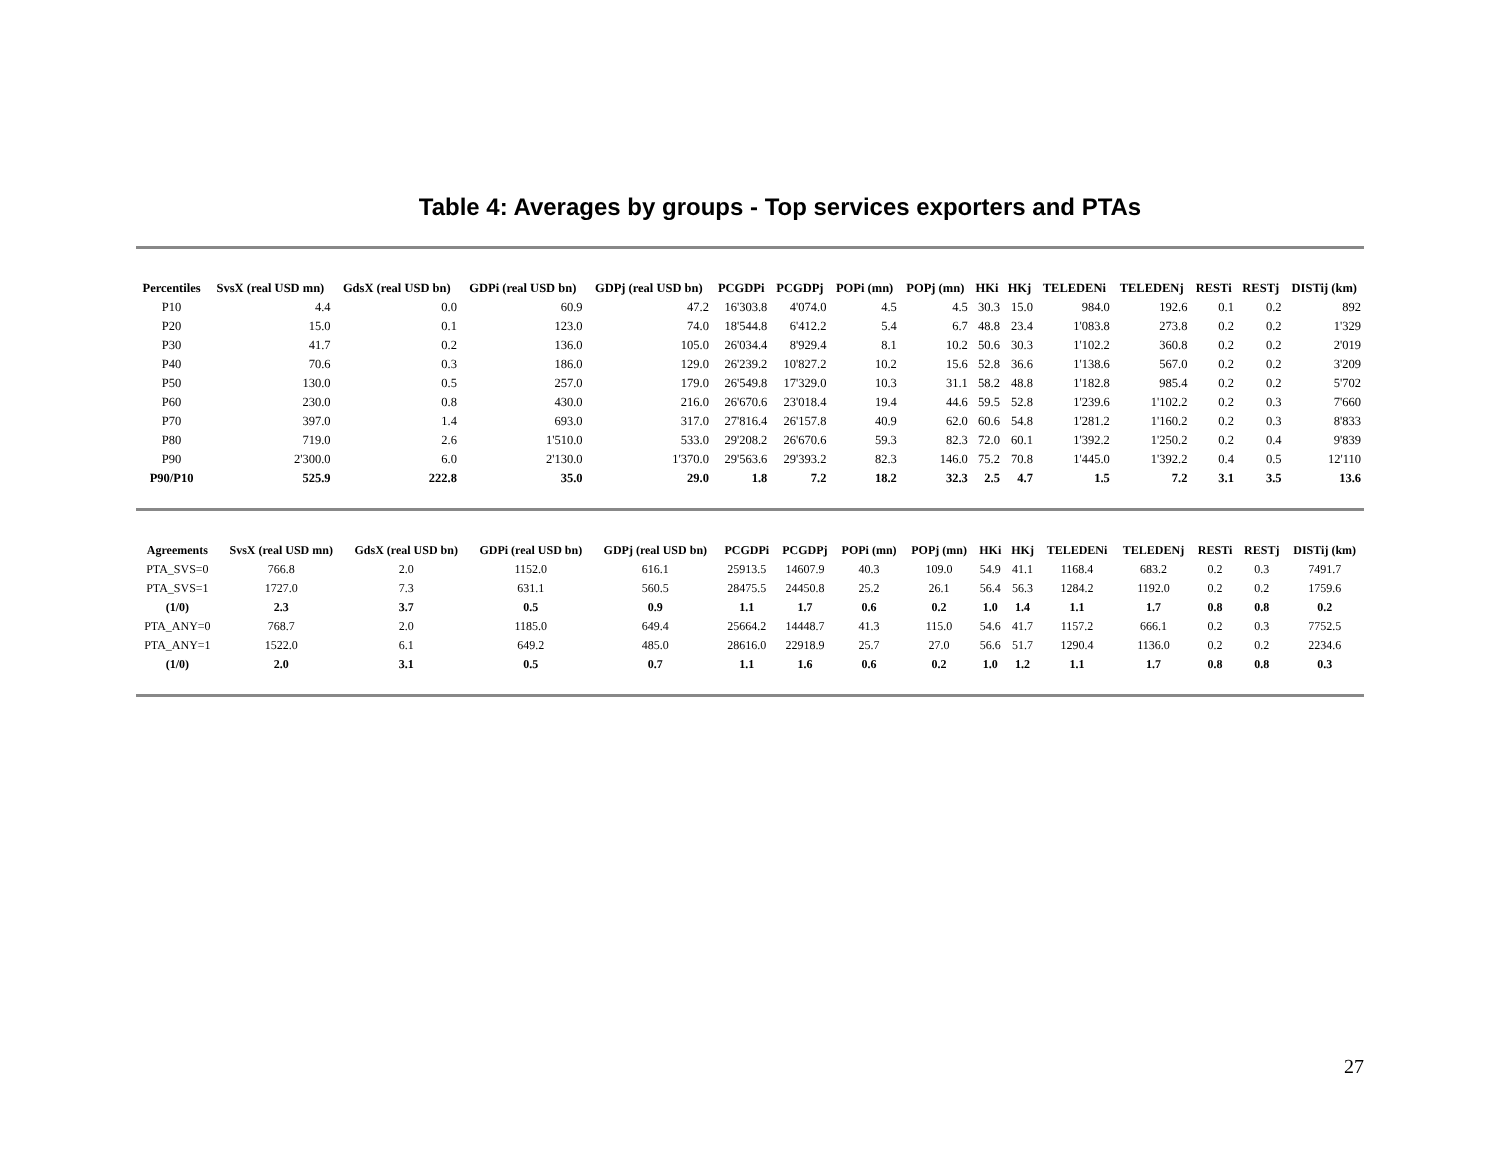Table 4: Averages by groups - Top services exporters and PTAs
| Percentiles | SvsX (real USD mn) | GdsX (real USD bn) | GDPi (real USD bn) | GDPj (real USD bn) | PCGDPi | PCGDPj | POPi (mn) | POPj (mn) | HKi | HKj | TELEDENi | TELEDENj | RESTi | RESTj | DISTij (km) |
| --- | --- | --- | --- | --- | --- | --- | --- | --- | --- | --- | --- | --- | --- | --- | --- |
| P10 | 4.4 | 0.0 | 60.9 | 47.2 | 16'303.8 | 4'074.0 | 4.5 | 4.5 | 30.3 | 15.0 | 984.0 | 192.6 | 0.1 | 0.2 | 892 |
| P20 | 15.0 | 0.1 | 123.0 | 74.0 | 18'544.8 | 6'412.2 | 5.4 | 6.7 | 48.8 | 23.4 | 1'083.8 | 273.8 | 0.2 | 0.2 | 1'329 |
| P30 | 41.7 | 0.2 | 136.0 | 105.0 | 26'034.4 | 8'929.4 | 8.1 | 10.2 | 50.6 | 30.3 | 1'102.2 | 360.8 | 0.2 | 0.2 | 2'019 |
| P40 | 70.6 | 0.3 | 186.0 | 129.0 | 26'239.2 | 10'827.2 | 10.2 | 15.6 | 52.8 | 36.6 | 1'138.6 | 567.0 | 0.2 | 0.2 | 3'209 |
| P50 | 130.0 | 0.5 | 257.0 | 179.0 | 26'549.8 | 17'329.0 | 10.3 | 31.1 | 58.2 | 48.8 | 1'182.8 | 985.4 | 0.2 | 0.2 | 5'702 |
| P60 | 230.0 | 0.8 | 430.0 | 216.0 | 26'670.6 | 23'018.4 | 19.4 | 44.6 | 59.5 | 52.8 | 1'239.6 | 1'102.2 | 0.2 | 0.3 | 7'660 |
| P70 | 397.0 | 1.4 | 693.0 | 317.0 | 27'816.4 | 26'157.8 | 40.9 | 62.0 | 60.6 | 54.8 | 1'281.2 | 1'160.2 | 0.2 | 0.3 | 8'833 |
| P80 | 719.0 | 2.6 | 1'510.0 | 533.0 | 29'208.2 | 26'670.6 | 59.3 | 82.3 | 72.0 | 60.1 | 1'392.2 | 1'250.2 | 0.2 | 0.4 | 9'839 |
| P90 | 2'300.0 | 6.0 | 2'130.0 | 1'370.0 | 29'563.6 | 29'393.2 | 82.3 | 146.0 | 75.2 | 70.8 | 1'445.0 | 1'392.2 | 0.4 | 0.5 | 12'110 |
| P90/P10 | 525.9 | 222.8 | 35.0 | 29.0 | 1.8 | 7.2 | 18.2 | 32.3 | 2.5 | 4.7 | 1.5 | 7.2 | 3.1 | 3.5 | 13.6 |
| Agreements | SvsX (real USD mn) | GdsX (real USD bn) | GDPi (real USD bn) | GDPj (real USD bn) | PCGDPi | PCGDPj | POPi (mn) | POPj (mn) | HKi | HKj | TELEDENi | TELEDENj | RESTi | RESTj | DISTij (km) |
| --- | --- | --- | --- | --- | --- | --- | --- | --- | --- | --- | --- | --- | --- | --- | --- |
| PTA_SVS=0 | 766.8 | 2.0 | 1152.0 | 616.1 | 25913.5 | 14607.9 | 40.3 | 109.0 | 54.9 | 41.1 | 1168.4 | 683.2 | 0.2 | 0.3 | 7491.7 |
| PTA_SVS=1 | 1727.0 | 7.3 | 631.1 | 560.5 | 28475.5 | 24450.8 | 25.2 | 26.1 | 56.4 | 56.3 | 1284.2 | 1192.0 | 0.2 | 0.2 | 1759.6 |
| (1/0) | 2.3 | 3.7 | 0.5 | 0.9 | 1.1 | 1.7 | 0.6 | 0.2 | 1.0 | 1.4 | 1.1 | 1.7 | 0.8 | 0.8 | 0.2 |
| PTA_ANY=0 | 768.7 | 2.0 | 1185.0 | 649.4 | 25664.2 | 14448.7 | 41.3 | 115.0 | 54.6 | 41.7 | 1157.2 | 666.1 | 0.2 | 0.3 | 7752.5 |
| PTA_ANY=1 | 1522.0 | 6.1 | 649.2 | 485.0 | 28616.0 | 22918.9 | 25.7 | 27.0 | 56.6 | 51.7 | 1290.4 | 1136.0 | 0.2 | 0.2 | 2234.6 |
| (1/0) | 2.0 | 3.1 | 0.5 | 0.7 | 1.1 | 1.6 | 0.6 | 0.2 | 1.0 | 1.2 | 1.1 | 1.7 | 0.8 | 0.8 | 0.3 |
27